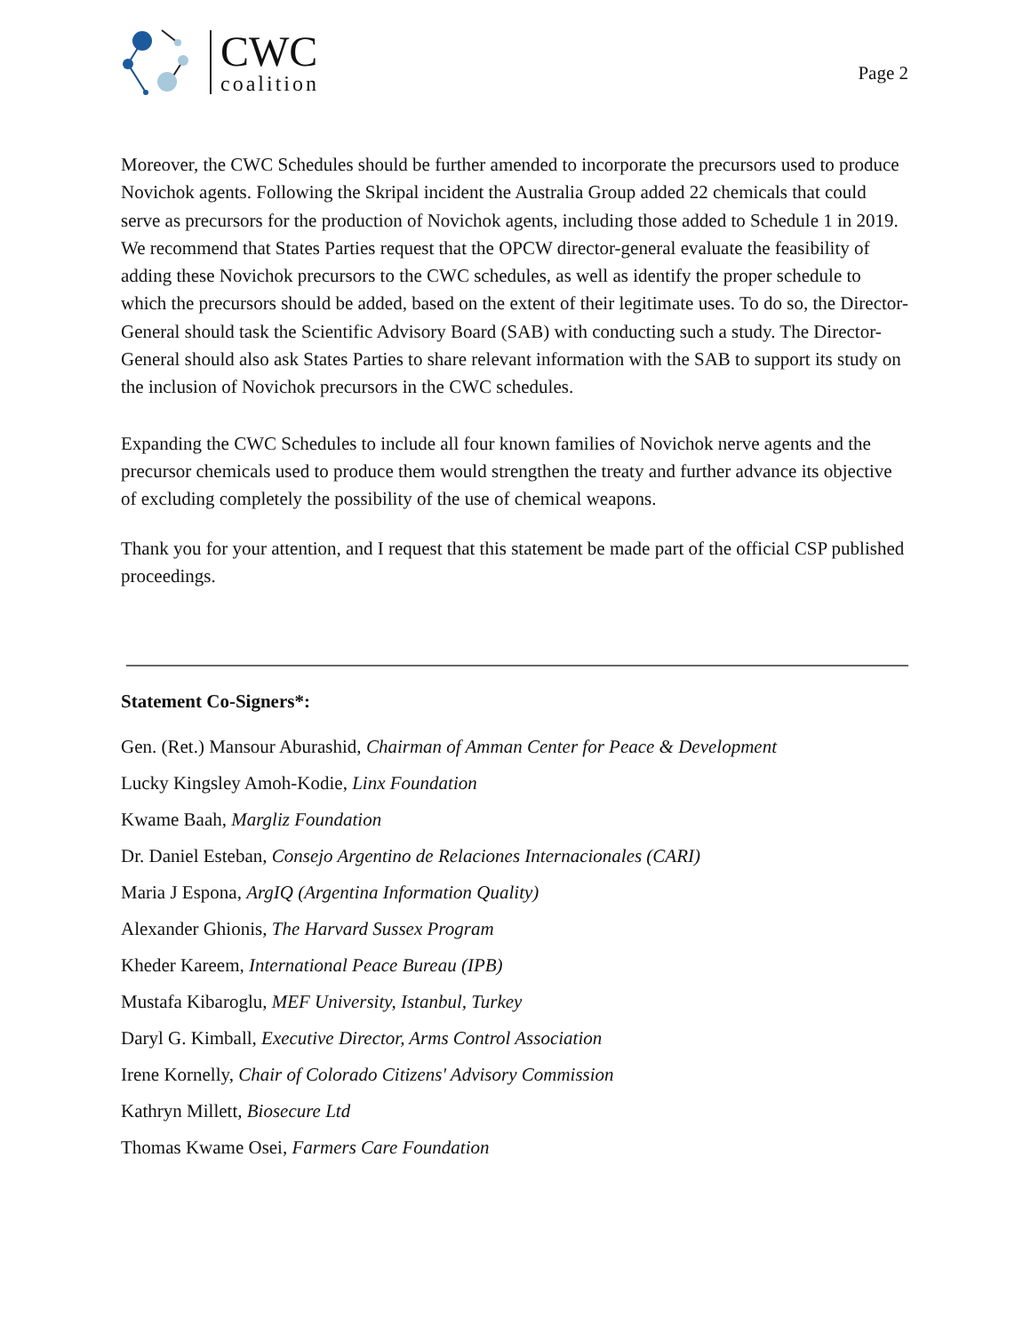CWC
coalition
Page 2
Moreover, the CWC Schedules should be further amended to incorporate the precursors used to produce Novichok agents. Following the Skripal incident the Australia Group added 22 chemicals that could serve as precursors for the production of Novichok agents, including those added to Schedule 1 in 2019. We recommend that States Parties request that the OPCW director-general evaluate the feasibility of adding these Novichok precursors to the CWC schedules, as well as identify the proper schedule to which the precursors should be added, based on the extent of their legitimate uses. To do so, the Director-General should task the Scientific Advisory Board (SAB) with conducting such a study. The Director-General should also ask States Parties to share relevant information with the SAB to support its study on the inclusion of Novichok precursors in the CWC schedules.
Expanding the CWC Schedules to include all four known families of Novichok nerve agents and the precursor chemicals used to produce them would strengthen the treaty and further advance its objective of excluding completely the possibility of the use of chemical weapons.
Thank you for your attention, and I request that this statement be made part of the official CSP published proceedings.
Statement Co-Signers*:
Gen. (Ret.) Mansour Aburashid, Chairman of Amman Center for Peace & Development
Lucky Kingsley Amoh-Kodie, Linx Foundation
Kwame Baah, Margliz Foundation
Dr. Daniel Esteban, Consejo Argentino de Relaciones Internacionales (CARI)
Maria J Espona, ArgIQ (Argentina Information Quality)
Alexander Ghionis, The Harvard Sussex Program
Kheder Kareem, International Peace Bureau (IPB)
Mustafa Kibaroglu, MEF University, Istanbul, Turkey
Daryl G. Kimball, Executive Director, Arms Control Association
Irene Kornelly, Chair of Colorado Citizens' Advisory Commission
Kathryn Millett, Biosecure Ltd
Thomas Kwame Osei, Farmers Care Foundation